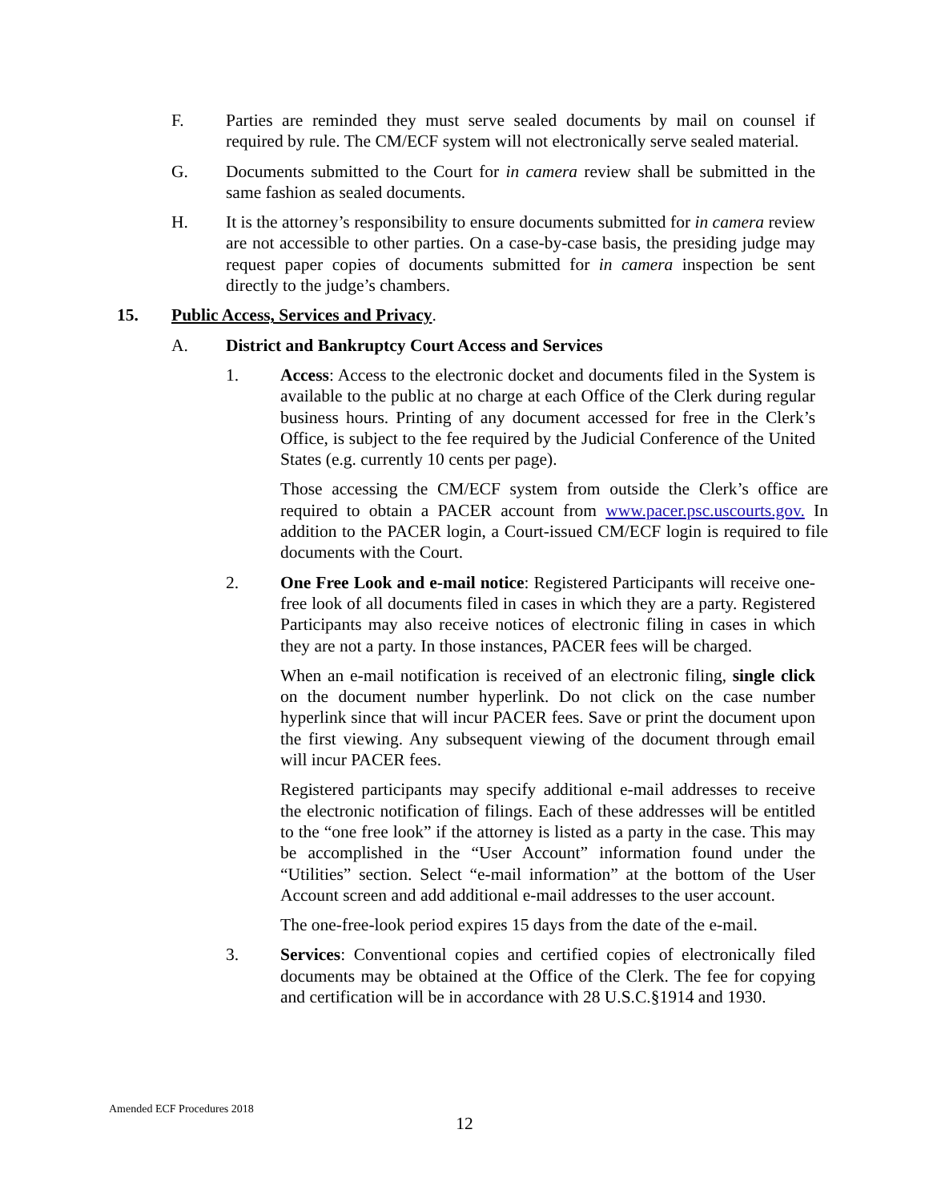F. Parties are reminded they must serve sealed documents by mail on counsel if required by rule. The CM/ECF system will not electronically serve sealed material.
G. Documents submitted to the Court for in camera review shall be submitted in the same fashion as sealed documents.
H. It is the attorney’s responsibility to ensure documents submitted for in camera review are not accessible to other parties. On a case-by-case basis, the presiding judge may request paper copies of documents submitted for in camera inspection be sent directly to the judge’s chambers.
15. Public Access, Services and Privacy.
A. District and Bankruptcy Court Access and Services
1. Access: Access to the electronic docket and documents filed in the System is available to the public at no charge at each Office of the Clerk during regular business hours. Printing of any document accessed for free in the Clerk’s Office, is subject to the fee required by the Judicial Conference of the United States (e.g. currently 10 cents per page).
Those accessing the CM/ECF system from outside the Clerk’s office are required to obtain a PACER account from www.pacer.psc.uscourts.gov. In addition to the PACER login, a Court-issued CM/ECF login is required to file documents with the Court.
2. One Free Look and e-mail notice: Registered Participants will receive one-free look of all documents filed in cases in which they are a party. Registered Participants may also receive notices of electronic filing in cases in which they are not a party. In those instances, PACER fees will be charged.
When an e-mail notification is received of an electronic filing, single click on the document number hyperlink. Do not click on the case number hyperlink since that will incur PACER fees. Save or print the document upon the first viewing. Any subsequent viewing of the document through email will incur PACER fees.
Registered participants may specify additional e-mail addresses to receive the electronic notification of filings. Each of these addresses will be entitled to the “one free look” if the attorney is listed as a party in the case. This may be accomplished in the “User Account” information found under the “Utilities” section. Select “e-mail information” at the bottom of the User Account screen and add additional e-mail addresses to the user account.
The one-free-look period expires 15 days from the date of the e-mail.
3. Services: Conventional copies and certified copies of electronically filed documents may be obtained at the Office of the Clerk. The fee for copying and certification will be in accordance with 28 U.S.C.§1914 and 1930.
Amended ECF Procedures 2018
12